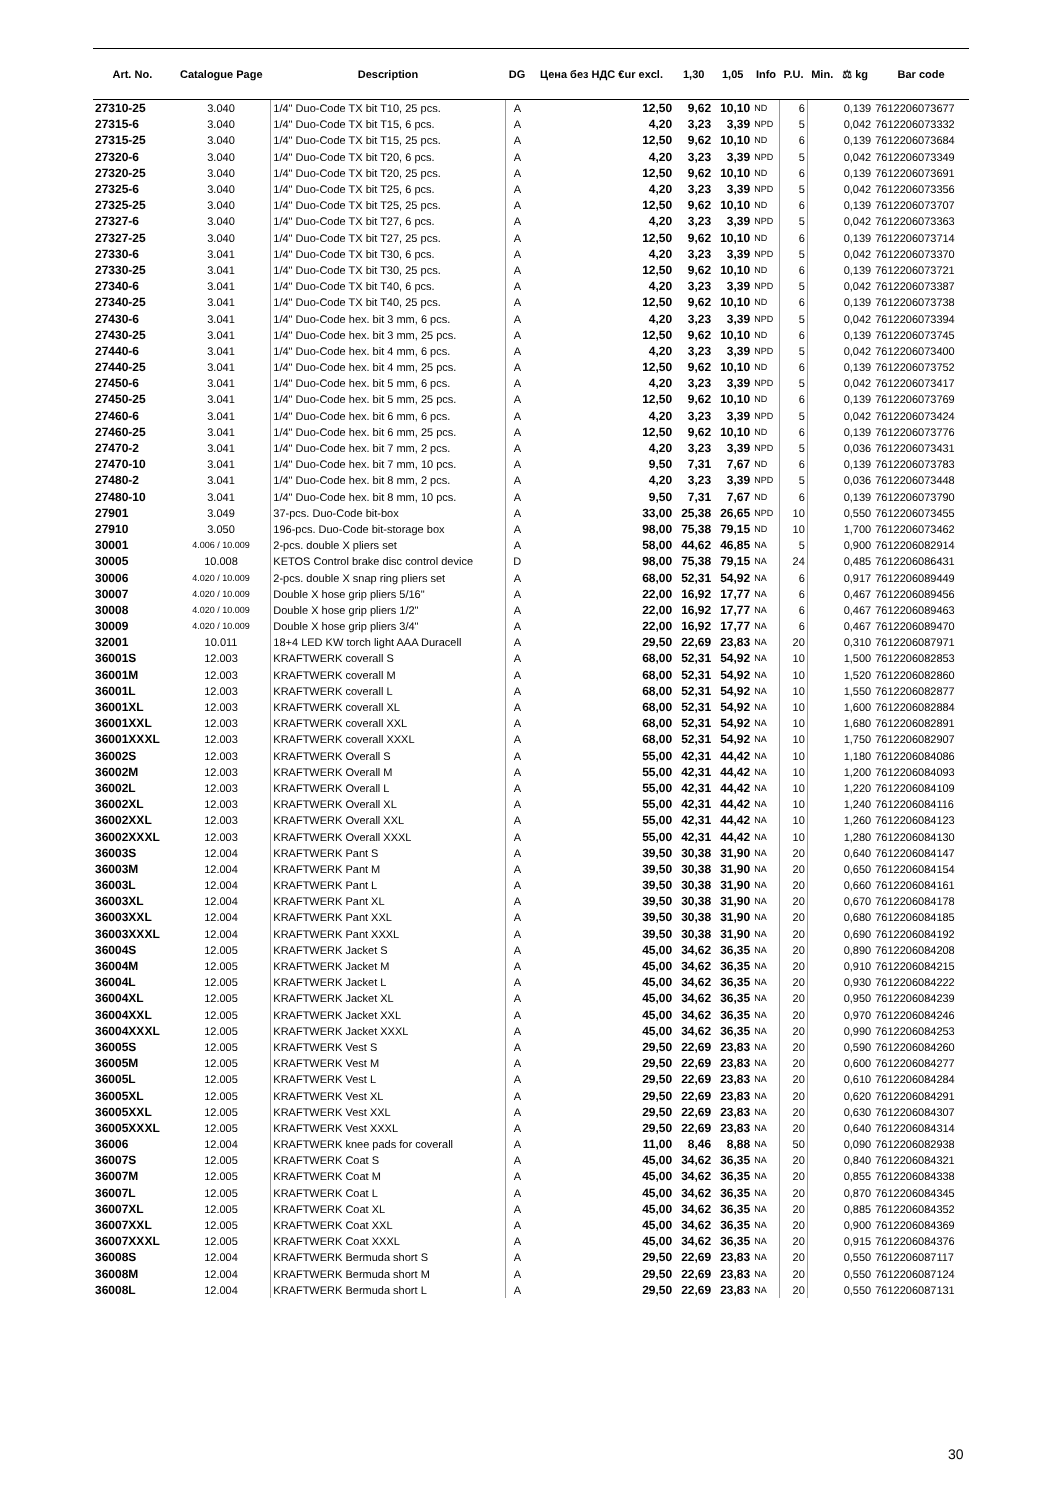| Art. No. | Catalogue Page | Description | DG | Цена без НДС €ur excl. | 1,30 | 1,05 | Info | P.U. | Min. | ⚖ kg | Bar code |
| --- | --- | --- | --- | --- | --- | --- | --- | --- | --- | --- | --- |
| 27310-25 | 3.040 | 1/4" Duo-Code TX bit T10, 25 pcs. | A | 12,50 | 9,62 | 10,10 | ND | 6 | | 0,139 | 7612206073677 |
| 27315-6 | 3.040 | 1/4" Duo-Code TX bit T15, 6 pcs. | A | 4,20 | 3,23 | 3,39 | NPD | 5 | | 0,042 | 7612206073332 |
| 27315-25 | 3.040 | 1/4" Duo-Code TX bit T15, 25 pcs. | A | 12,50 | 9,62 | 10,10 | ND | 6 | | 0,139 | 7612206073684 |
| 27320-6 | 3.040 | 1/4" Duo-Code TX bit T20, 6 pcs. | A | 4,20 | 3,23 | 3,39 | NPD | 5 | | 0,042 | 7612206073349 |
| 27320-25 | 3.040 | 1/4" Duo-Code TX bit T20, 25 pcs. | A | 12,50 | 9,62 | 10,10 | ND | 6 | | 0,139 | 7612206073691 |
| 27325-6 | 3.040 | 1/4" Duo-Code TX bit T25, 6 pcs. | A | 4,20 | 3,23 | 3,39 | NPD | 5 | | 0,042 | 7612206073356 |
| 27325-25 | 3.040 | 1/4" Duo-Code TX bit T25, 25 pcs. | A | 12,50 | 9,62 | 10,10 | ND | 6 | | 0,139 | 7612206073707 |
| 27327-6 | 3.040 | 1/4" Duo-Code TX bit T27, 6 pcs. | A | 4,20 | 3,23 | 3,39 | NPD | 5 | | 0,042 | 7612206073363 |
| 27327-25 | 3.040 | 1/4" Duo-Code TX bit T27, 25 pcs. | A | 12,50 | 9,62 | 10,10 | ND | 6 | | 0,139 | 7612206073714 |
| 27330-6 | 3.041 | 1/4" Duo-Code TX bit T30, 6 pcs. | A | 4,20 | 3,23 | 3,39 | NPD | 5 | | 0,042 | 7612206073370 |
| 27330-25 | 3.041 | 1/4" Duo-Code TX bit T30, 25 pcs. | A | 12,50 | 9,62 | 10,10 | ND | 6 | | 0,139 | 7612206073721 |
| 27340-6 | 3.041 | 1/4" Duo-Code TX bit T40, 6 pcs. | A | 4,20 | 3,23 | 3,39 | NPD | 5 | | 0,042 | 7612206073387 |
| 27340-25 | 3.041 | 1/4" Duo-Code TX bit T40, 25 pcs. | A | 12,50 | 9,62 | 10,10 | ND | 6 | | 0,139 | 7612206073738 |
| 27430-6 | 3.041 | 1/4" Duo-Code hex. bit 3 mm, 6 pcs. | A | 4,20 | 3,23 | 3,39 | NPD | 5 | | 0,042 | 7612206073394 |
| 27430-25 | 3.041 | 1/4" Duo-Code hex. bit 3 mm, 25 pcs. | A | 12,50 | 9,62 | 10,10 | ND | 6 | | 0,139 | 7612206073745 |
| 27440-6 | 3.041 | 1/4" Duo-Code hex. bit 4 mm, 6 pcs. | A | 4,20 | 3,23 | 3,39 | NPD | 5 | | 0,042 | 7612206073400 |
| 27440-25 | 3.041 | 1/4" Duo-Code hex. bit 4 mm, 25 pcs. | A | 12,50 | 9,62 | 10,10 | ND | 6 | | 0,139 | 7612206073752 |
| 27450-6 | 3.041 | 1/4" Duo-Code hex. bit 5 mm, 6 pcs. | A | 4,20 | 3,23 | 3,39 | NPD | 5 | | 0,042 | 7612206073417 |
| 27450-25 | 3.041 | 1/4" Duo-Code hex. bit 5 mm, 25 pcs. | A | 12,50 | 9,62 | 10,10 | ND | 6 | | 0,139 | 7612206073769 |
| 27460-6 | 3.041 | 1/4" Duo-Code hex. bit 6 mm, 6 pcs. | A | 4,20 | 3,23 | 3,39 | NPD | 5 | | 0,042 | 7612206073424 |
| 27460-25 | 3.041 | 1/4" Duo-Code hex. bit 6 mm, 25 pcs. | A | 12,50 | 9,62 | 10,10 | ND | 6 | | 0,139 | 7612206073776 |
| 27470-2 | 3.041 | 1/4" Duo-Code hex. bit 7 mm, 2 pcs. | A | 4,20 | 3,23 | 3,39 | NPD | 5 | | 0,036 | 7612206073431 |
| 27470-10 | 3.041 | 1/4" Duo-Code hex. bit 7 mm, 10 pcs. | A | 9,50 | 7,31 | 7,67 | ND | 6 | | 0,139 | 7612206073783 |
| 27480-2 | 3.041 | 1/4" Duo-Code hex. bit 8 mm, 2 pcs. | A | 4,20 | 3,23 | 3,39 | NPD | 5 | | 0,036 | 7612206073448 |
| 27480-10 | 3.041 | 1/4" Duo-Code hex. bit 8 mm, 10 pcs. | A | 9,50 | 7,31 | 7,67 | ND | 6 | | 0,139 | 7612206073790 |
| 27901 | 3.049 | 37-pcs. Duo-Code bit-box | A | 33,00 | 25,38 | 26,65 | NPD | 10 | | 0,550 | 7612206073455 |
| 27910 | 3.050 | 196-pcs. Duo-Code bit-storage box | A | 98,00 | 75,38 | 79,15 | ND | 10 | | 1,700 | 7612206073462 |
| 30001 | 4.006 / 10.009 | 2-pcs. double X pliers set | A | 58,00 | 44,62 | 46,85 | NA | 5 | | 0,900 | 7612206082914 |
| 30005 | 10.008 | KETOS Control brake disc control device | D | 98,00 | 75,38 | 79,15 | NA | 24 | | 0,485 | 7612206086431 |
| 30006 | 4.020 / 10.009 | 2-pcs. double X snap ring pliers set | A | 68,00 | 52,31 | 54,92 | NA | 6 | | 0,917 | 7612206089449 |
| 30007 | 4.020 / 10.009 | Double X hose grip pliers 5/16" | A | 22,00 | 16,92 | 17,77 | NA | 6 | | 0,467 | 7612206089456 |
| 30008 | 4.020 / 10.009 | Double X hose grip pliers 1/2" | A | 22,00 | 16,92 | 17,77 | NA | 6 | | 0,467 | 7612206089463 |
| 30009 | 4.020 / 10.009 | Double X hose grip pliers 3/4" | A | 22,00 | 16,92 | 17,77 | NA | 6 | | 0,467 | 7612206089470 |
| 32001 | 10.011 | 18+4 LED KW torch light AAA Duracell | A | 29,50 | 22,69 | 23,83 | NA | 20 | | 0,310 | 7612206087971 |
| 36001S | 12.003 | KRAFTWERK coverall S | A | 68,00 | 52,31 | 54,92 | NA | 10 | | 1,500 | 7612206082853 |
| 36001M | 12.003 | KRAFTWERK coverall M | A | 68,00 | 52,31 | 54,92 | NA | 10 | | 1,520 | 7612206082860 |
| 36001L | 12.003 | KRAFTWERK coverall L | A | 68,00 | 52,31 | 54,92 | NA | 10 | | 1,550 | 7612206082877 |
| 36001XL | 12.003 | KRAFTWERK coverall XL | A | 68,00 | 52,31 | 54,92 | NA | 10 | | 1,600 | 7612206082884 |
| 36001XXL | 12.003 | KRAFTWERK coverall XXL | A | 68,00 | 52,31 | 54,92 | NA | 10 | | 1,680 | 7612206082891 |
| 36001XXXL | 12.003 | KRAFTWERK coverall XXXL | A | 68,00 | 52,31 | 54,92 | NA | 10 | | 1,750 | 7612206082907 |
| 36002S | 12.003 | KRAFTWERK Overall S | A | 55,00 | 42,31 | 44,42 | NA | 10 | | 1,180 | 7612206084086 |
| 36002M | 12.003 | KRAFTWERK Overall M | A | 55,00 | 42,31 | 44,42 | NA | 10 | | 1,200 | 7612206084093 |
| 36002L | 12.003 | KRAFTWERK Overall L | A | 55,00 | 42,31 | 44,42 | NA | 10 | | 1,220 | 7612206084109 |
| 36002XL | 12.003 | KRAFTWERK Overall XL | A | 55,00 | 42,31 | 44,42 | NA | 10 | | 1,240 | 7612206084116 |
| 36002XXL | 12.003 | KRAFTWERK Overall XXL | A | 55,00 | 42,31 | 44,42 | NA | 10 | | 1,260 | 7612206084123 |
| 36002XXXL | 12.003 | KRAFTWERK Overall XXXL | A | 55,00 | 42,31 | 44,42 | NA | 10 | | 1,280 | 7612206084130 |
| 36003S | 12.004 | KRAFTWERK Pant S | A | 39,50 | 30,38 | 31,90 | NA | 20 | | 0,640 | 7612206084147 |
| 36003M | 12.004 | KRAFTWERK Pant M | A | 39,50 | 30,38 | 31,90 | NA | 20 | | 0,650 | 7612206084154 |
| 36003L | 12.004 | KRAFTWERK Pant L | A | 39,50 | 30,38 | 31,90 | NA | 20 | | 0,660 | 7612206084161 |
| 36003XL | 12.004 | KRAFTWERK Pant XL | A | 39,50 | 30,38 | 31,90 | NA | 20 | | 0,670 | 7612206084178 |
| 36003XXL | 12.004 | KRAFTWERK Pant XXL | A | 39,50 | 30,38 | 31,90 | NA | 20 | | 0,680 | 7612206084185 |
| 36003XXXL | 12.004 | KRAFTWERK Pant XXXL | A | 39,50 | 30,38 | 31,90 | NA | 20 | | 0,690 | 7612206084192 |
| 36004S | 12.005 | KRAFTWERK Jacket S | A | 45,00 | 34,62 | 36,35 | NA | 20 | | 0,890 | 7612206084208 |
| 36004M | 12.005 | KRAFTWERK Jacket M | A | 45,00 | 34,62 | 36,35 | NA | 20 | | 0,910 | 7612206084215 |
| 36004L | 12.005 | KRAFTWERK Jacket L | A | 45,00 | 34,62 | 36,35 | NA | 20 | | 0,930 | 7612206084222 |
| 36004XL | 12.005 | KRAFTWERK Jacket XL | A | 45,00 | 34,62 | 36,35 | NA | 20 | | 0,950 | 7612206084239 |
| 36004XXL | 12.005 | KRAFTWERK Jacket XXL | A | 45,00 | 34,62 | 36,35 | NA | 20 | | 0,970 | 7612206084246 |
| 36004XXXL | 12.005 | KRAFTWERK Jacket XXXL | A | 45,00 | 34,62 | 36,35 | NA | 20 | | 0,990 | 7612206084253 |
| 36005S | 12.005 | KRAFTWERK Vest S | A | 29,50 | 22,69 | 23,83 | NA | 20 | | 0,590 | 7612206084260 |
| 36005M | 12.005 | KRAFTWERK Vest M | A | 29,50 | 22,69 | 23,83 | NA | 20 | | 0,600 | 7612206084277 |
| 36005L | 12.005 | KRAFTWERK Vest L | A | 29,50 | 22,69 | 23,83 | NA | 20 | | 0,610 | 7612206084284 |
| 36005XL | 12.005 | KRAFTWERK Vest XL | A | 29,50 | 22,69 | 23,83 | NA | 20 | | 0,620 | 7612206084291 |
| 36005XXL | 12.005 | KRAFTWERK Vest XXL | A | 29,50 | 22,69 | 23,83 | NA | 20 | | 0,630 | 7612206084307 |
| 36005XXXL | 12.005 | KRAFTWERK Vest XXXL | A | 29,50 | 22,69 | 23,83 | NA | 20 | | 0,640 | 7612206084314 |
| 36006 | 12.004 | KRAFTWERK knee pads for coverall | A | 11,00 | 8,46 | 8,88 | NA | 50 | | 0,090 | 7612206082938 |
| 36007S | 12.005 | KRAFTWERK Coat S | A | 45,00 | 34,62 | 36,35 | NA | 20 | | 0,840 | 7612206084321 |
| 36007M | 12.005 | KRAFTWERK Coat M | A | 45,00 | 34,62 | 36,35 | NA | 20 | | 0,855 | 7612206084338 |
| 36007L | 12.005 | KRAFTWERK Coat L | A | 45,00 | 34,62 | 36,35 | NA | 20 | | 0,870 | 7612206084345 |
| 36007XL | 12.005 | KRAFTWERK Coat XL | A | 45,00 | 34,62 | 36,35 | NA | 20 | | 0,885 | 7612206084352 |
| 36007XXL | 12.005 | KRAFTWERK Coat XXL | A | 45,00 | 34,62 | 36,35 | NA | 20 | | 0,900 | 7612206084369 |
| 36007XXXL | 12.005 | KRAFTWERK Coat XXXL | A | 45,00 | 34,62 | 36,35 | NA | 20 | | 0,915 | 7612206084376 |
| 36008S | 12.004 | KRAFTWERK Bermuda short S | A | 29,50 | 22,69 | 23,83 | NA | 20 | | 0,550 | 7612206087117 |
| 36008M | 12.004 | KRAFTWERK Bermuda short M | A | 29,50 | 22,69 | 23,83 | NA | 20 | | 0,550 | 7612206087124 |
| 36008L | 12.004 | KRAFTWERK Bermuda short L | A | 29,50 | 22,69 | 23,83 | NA | 20 | | 0,550 | 7612206087131 |
30